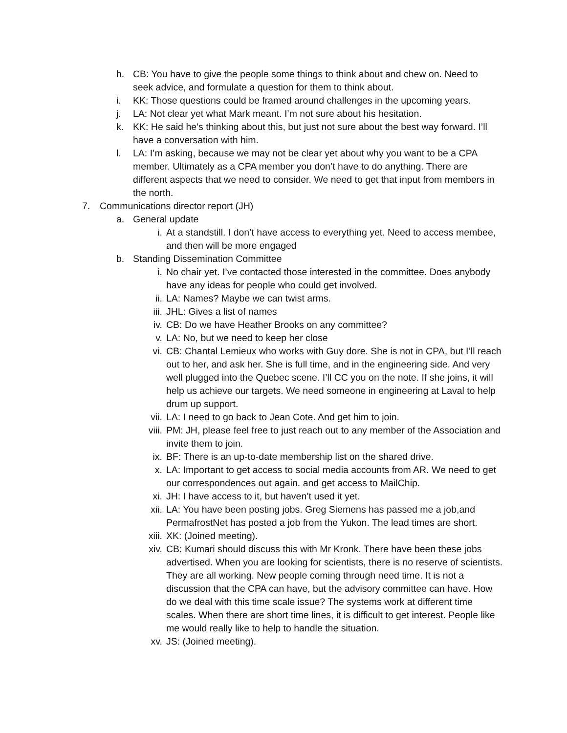h. CB: You have to give the people some things to think about and chew on. Need to seek advice, and formulate a question for them to think about.
i. KK: Those questions could be framed around challenges in the upcoming years.
j. LA: Not clear yet what Mark meant. I’m not sure about his hesitation.
k. KK: He said he’s thinking about this, but just not sure about the best way forward. I’ll have a conversation with him.
l. LA: I’m asking, because we may not be clear yet about why you want to be a CPA member. Ultimately as a CPA member you don’t have to do anything. There are different aspects that we need to consider. We need to get that input from members in the north.
7. Communications director report (JH)
a. General update
i. At a standstill. I don’t have access to everything yet. Need to access membee, and then will be more engaged
b. Standing Dissemination Committee
i. No chair yet. I’ve contacted those interested in the committee. Does anybody have any ideas for people who could get involved.
ii. LA: Names? Maybe we can twist arms.
iii. JHL: Gives a list of names
iv. CB: Do we have Heather Brooks on any committee?
v. LA: No, but we need to keep her close
vi. CB: Chantal Lemieux who works with Guy dore. She is not in CPA, but I’ll reach out to her, and ask her. She is full time, and in the engineering side. And very well plugged into the Quebec scene. I’ll CC you on the note. If she joins, it will help us achieve our targets. We need someone in engineering at Laval to help drum up support.
vii. LA: I need to go back to Jean Cote. And get him to join.
viii.
PM: JH, please feel free to just reach out to any member of the Association and invite them to join.
ix. BF: There is an up-to-date membership list on the shared drive.
x. LA: Important to get access to social media accounts from AR. We need to get our correspondences out again. and get access to MailChip.
xi. JH: I have access to it, but haven’t used it yet.
xii. LA: You have been posting jobs. Greg Siemens has passed me a job,and PermafrostNet has posted a job from the Yukon. The lead times are short.
xiii.
XK: (Joined meeting).
xiv. CB: Kumari should discuss this with Mr Kronk. There have been these jobs advertised. When you are looking for scientists, there is no reserve of scientists. They are all working. New people coming through need time. It is not a discussion that the CPA can have, but the advisory committee can have. How do we deal with this time scale issue? The systems work at different time scales. When there are short time lines, it is difficult to get interest. People like me would really like to help to handle the situation.
xv. JS: (Joined meeting).